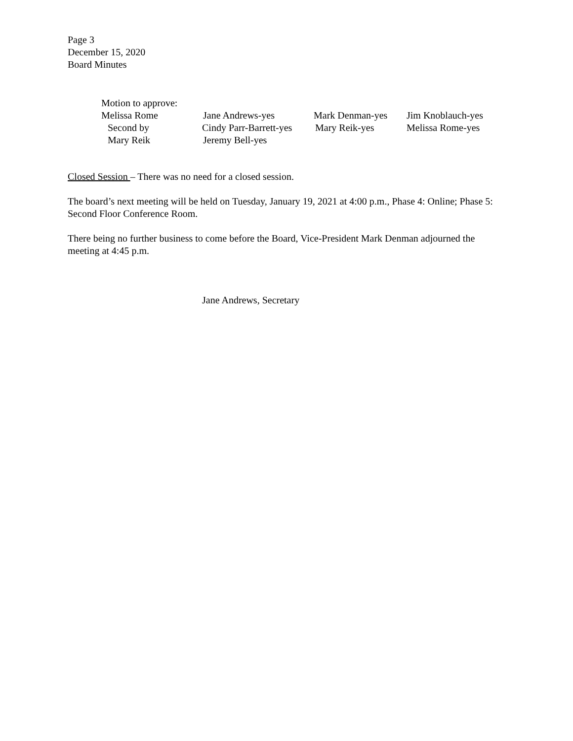Page 3
December 15, 2020
Board Minutes
| Motion to approve: | | | |
| Melissa Rome | Jane Andrews-yes | Mark Denman-yes | Jim Knoblauch-yes |
| Second by | Cindy Parr-Barrett-yes | Mary Reik-yes | Melissa Rome-yes |
| Mary Reik | Jeremy Bell-yes | | |
Closed Session – There was no need for a closed session.
The board’s next meeting will be held on Tuesday, January 19, 2021 at 4:00 p.m., Phase 4: Online; Phase 5: Second Floor Conference Room.
There being no further business to come before the Board, Vice-President Mark Denman adjourned the meeting at 4:45 p.m.
Jane Andrews, Secretary